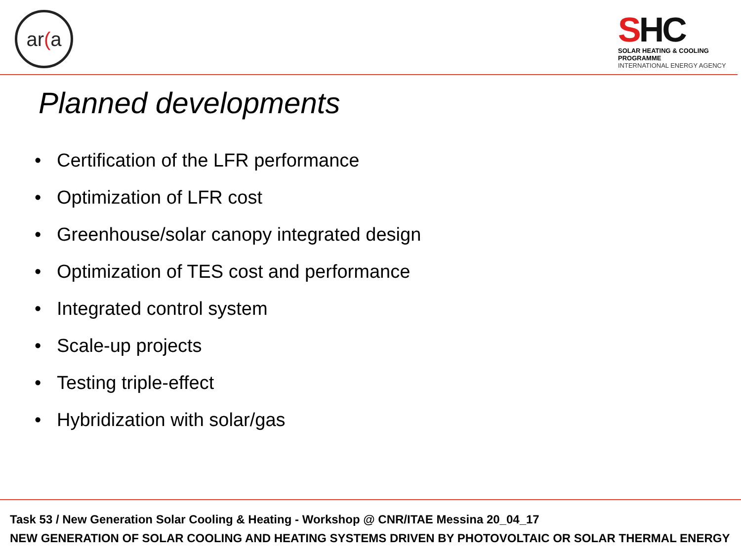ar(a
SHC
SOLAR HEATING & COOLING PROGRAMME
INTERNATIONAL ENERGY AGENCY
Planned developments
• Certification of the LFR performance
• Optimization of LFR cost
• Greenhouse/solar canopy integrated design
• Optimization of TES cost and performance
• Integrated control system
• Scale-up projects
• Testing triple-effect
• Hybridization with solar/gas
Task 53 / New Generation Solar Cooling & Heating - Workshop @ CNR/ITAE Messina 20_04_17
NEW GENERATION OF SOLAR COOLING AND HEATING SYSTEMS DRIVEN BY PHOTOVOLTAIC OR SOLAR THERMAL ENERGY